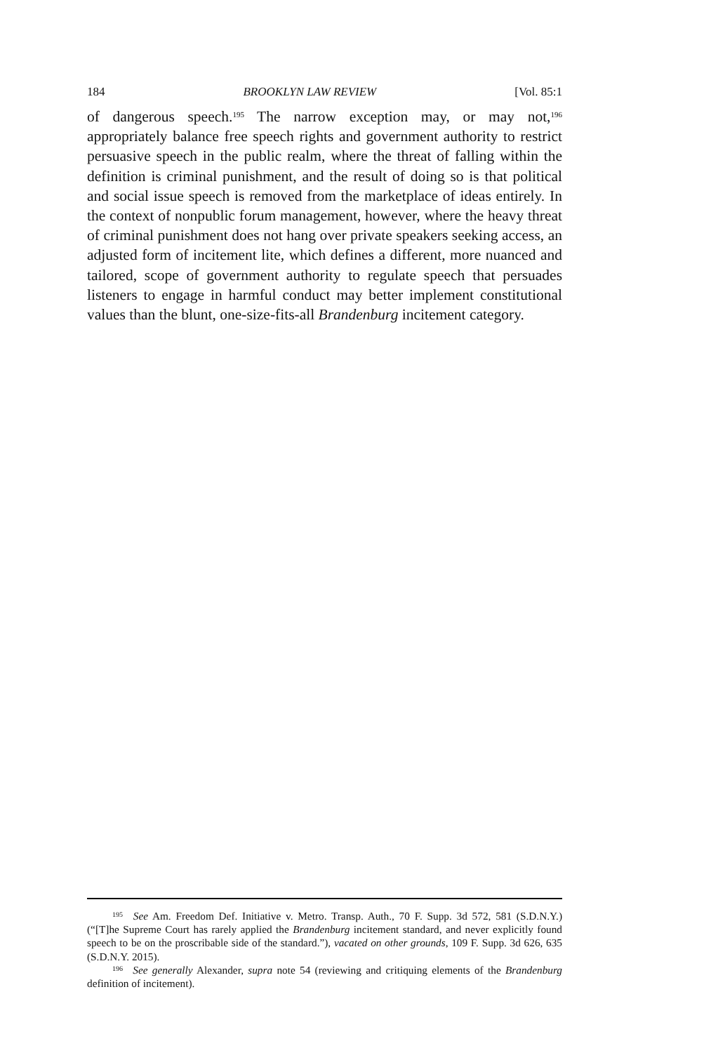184 BROOKLYN LAW REVIEW [Vol. 85:1
of dangerous speech.<sup>195</sup> The narrow exception may, or may not,<sup>196</sup> appropriately balance free speech rights and government authority to restrict persuasive speech in the public realm, where the threat of falling within the definition is criminal punishment, and the result of doing so is that political and social issue speech is removed from the marketplace of ideas entirely. In the context of nonpublic forum management, however, where the heavy threat of criminal punishment does not hang over private speakers seeking access, an adjusted form of incitement lite, which defines a different, more nuanced and tailored, scope of government authority to regulate speech that persuades listeners to engage in harmful conduct may better implement constitutional values than the blunt, one-size-fits-all Brandenburg incitement category.
<sup>195</sup> See Am. Freedom Def. Initiative v. Metro. Transp. Auth., 70 F. Supp. 3d 572, 581 (S.D.N.Y.) (“[T]he Supreme Court has rarely applied the Brandenburg incitement standard, and never explicitly found speech to be on the proscribable side of the standard.”), vacated on other grounds, 109 F. Supp. 3d 626, 635 (S.D.N.Y. 2015).
<sup>196</sup> See generally Alexander, supra note 54 (reviewing and critiquing elements of the Brandenburg definition of incitement).